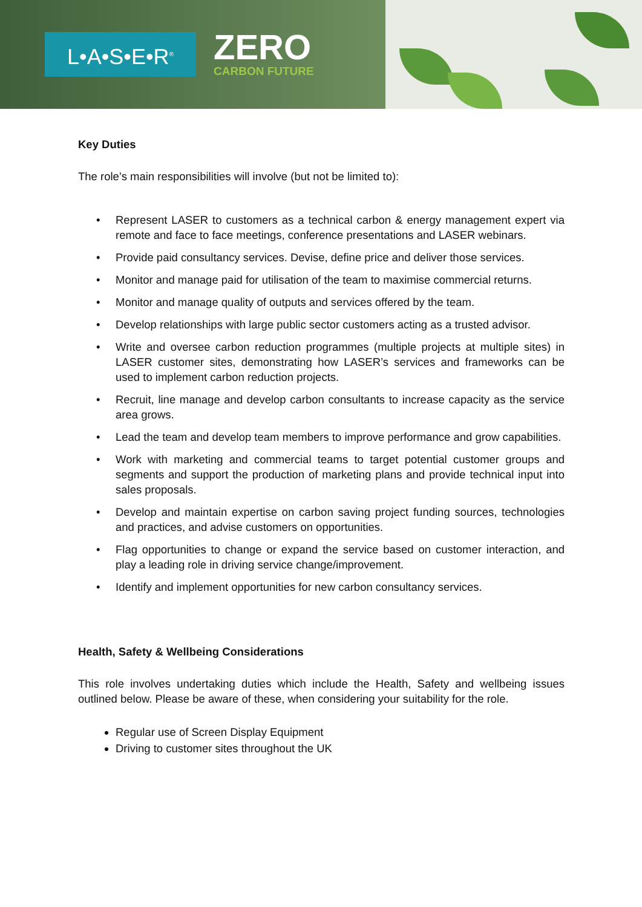L•A•S•E•R<sup>®</sup> ZERO
CARBON FUTURE
Key Duties
The role’s main responsibilities will involve (but not be limited to):
• Represent LASER to customers as a technical carbon & energy management expert via remote and face to face meetings, conference presentations and LASER webinars.
• Provide paid consultancy services. Devise, define price and deliver those services.
• Monitor and manage paid for utilisation of the team to maximise commercial returns.
• Monitor and manage quality of outputs and services offered by the team.
• Develop relationships with large public sector customers acting as a trusted advisor.
• Write and oversee carbon reduction programmes (multiple projects at multiple sites) in LASER customer sites, demonstrating how LASER’s services and frameworks can be used to implement carbon reduction projects.
• Recruit, line manage and develop carbon consultants to increase capacity as the service area grows.
• Lead the team and develop team members to improve performance and grow capabilities.
• Work with marketing and commercial teams to target potential customer groups and segments and support the production of marketing plans and provide technical input into sales proposals.
• Develop and maintain expertise on carbon saving project funding sources, technologies and practices, and advise customers on opportunities.
• Flag opportunities to change or expand the service based on customer interaction, and play a leading role in driving service change/improvement.
• Identify and implement opportunities for new carbon consultancy services.
Health, Safety & Wellbeing Considerations
This role involves undertaking duties which include the Health, Safety and wellbeing issues outlined below. Please be aware of these, when considering your suitability for the role.
Regular use of Screen Display Equipment
Driving to customer sites throughout the UK